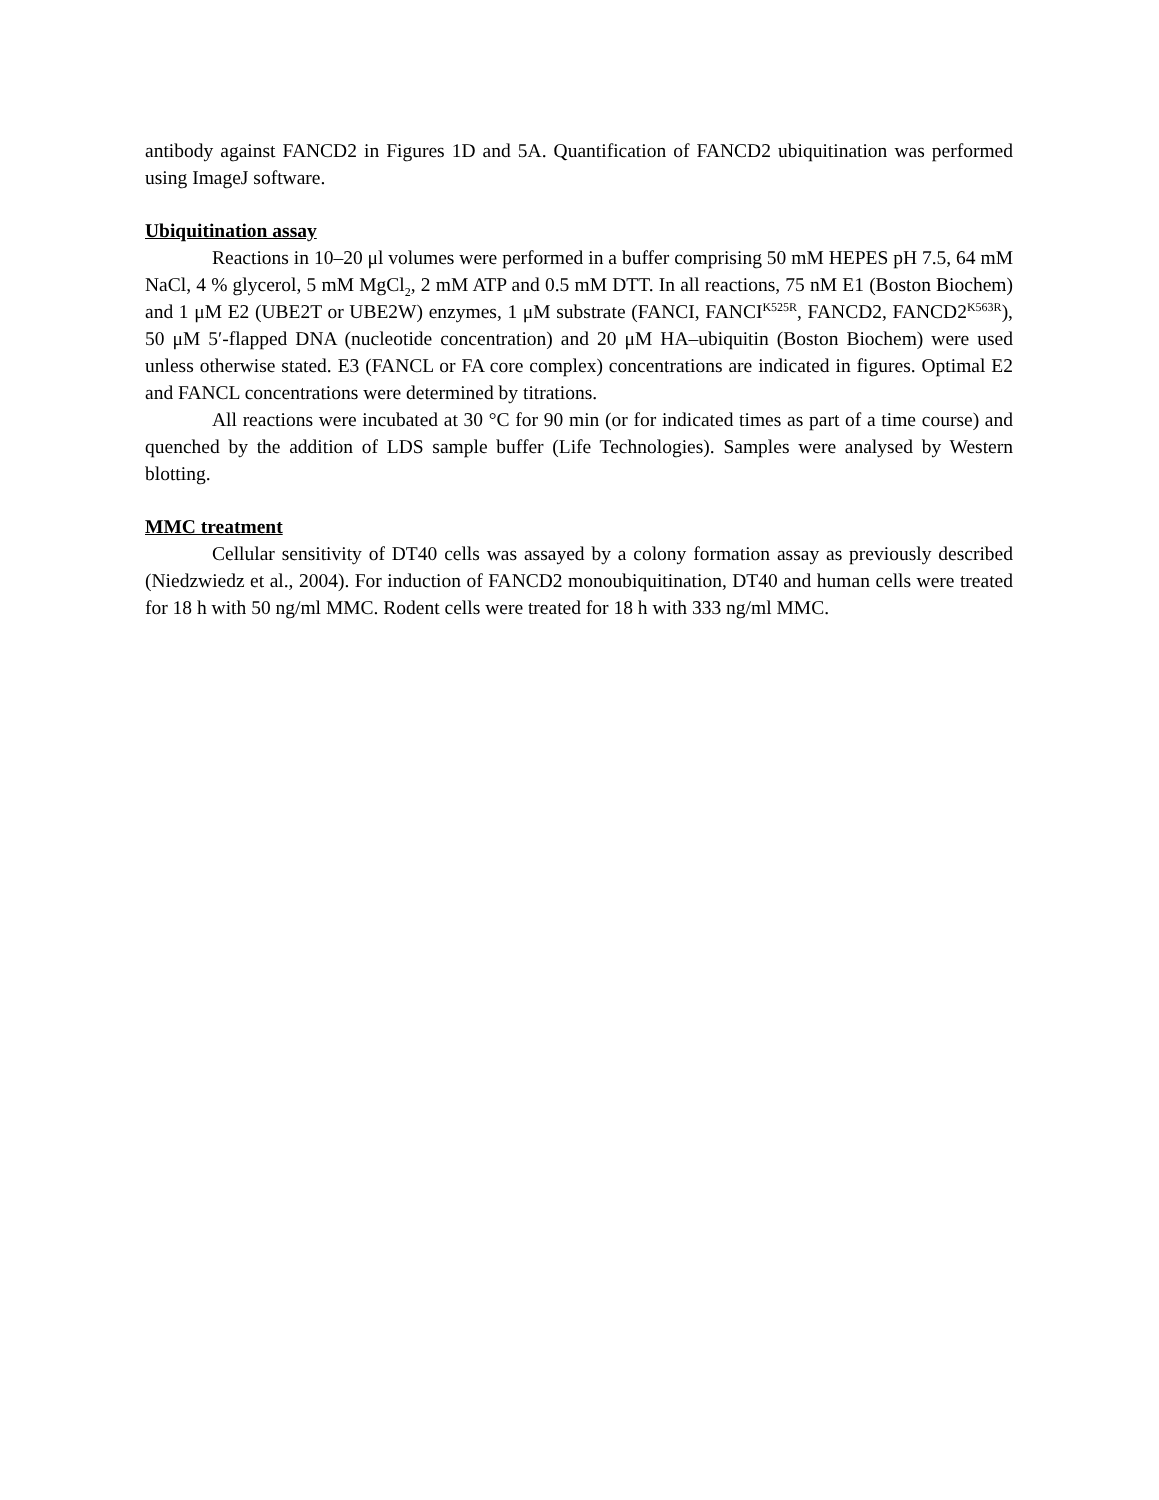antibody against FANCD2 in Figures 1D and 5A. Quantification of FANCD2 ubiquitination was performed using ImageJ software.
Ubiquitination assay
Reactions in 10–20 μl volumes were performed in a buffer comprising 50 mM HEPES pH 7.5, 64 mM NaCl, 4 % glycerol, 5 mM MgCl<sub>2</sub>, 2 mM ATP and 0.5 mM DTT. In all reactions, 75 nM E1 (Boston Biochem) and 1 μM E2 (UBE2T or UBE2W) enzymes, 1 μM substrate (FANCI, FANCI<sup>K525R</sup>, FANCD2, FANCD2<sup>K563R</sup>), 50 μM 5′-flapped DNA (nucleotide concentration) and 20 μM HA–ubiquitin (Boston Biochem) were used unless otherwise stated. E3 (FANCL or FA core complex) concentrations are indicated in figures. Optimal E2 and FANCL concentrations were determined by titrations.
All reactions were incubated at 30 °C for 90 min (or for indicated times as part of a time course) and quenched by the addition of LDS sample buffer (Life Technologies). Samples were analysed by Western blotting.
MMC treatment
Cellular sensitivity of DT40 cells was assayed by a colony formation assay as previously described (Niedzwiedz et al., 2004). For induction of FANCD2 monoubiquitination, DT40 and human cells were treated for 18 h with 50 ng/ml MMC. Rodent cells were treated for 18 h with 333 ng/ml MMC.